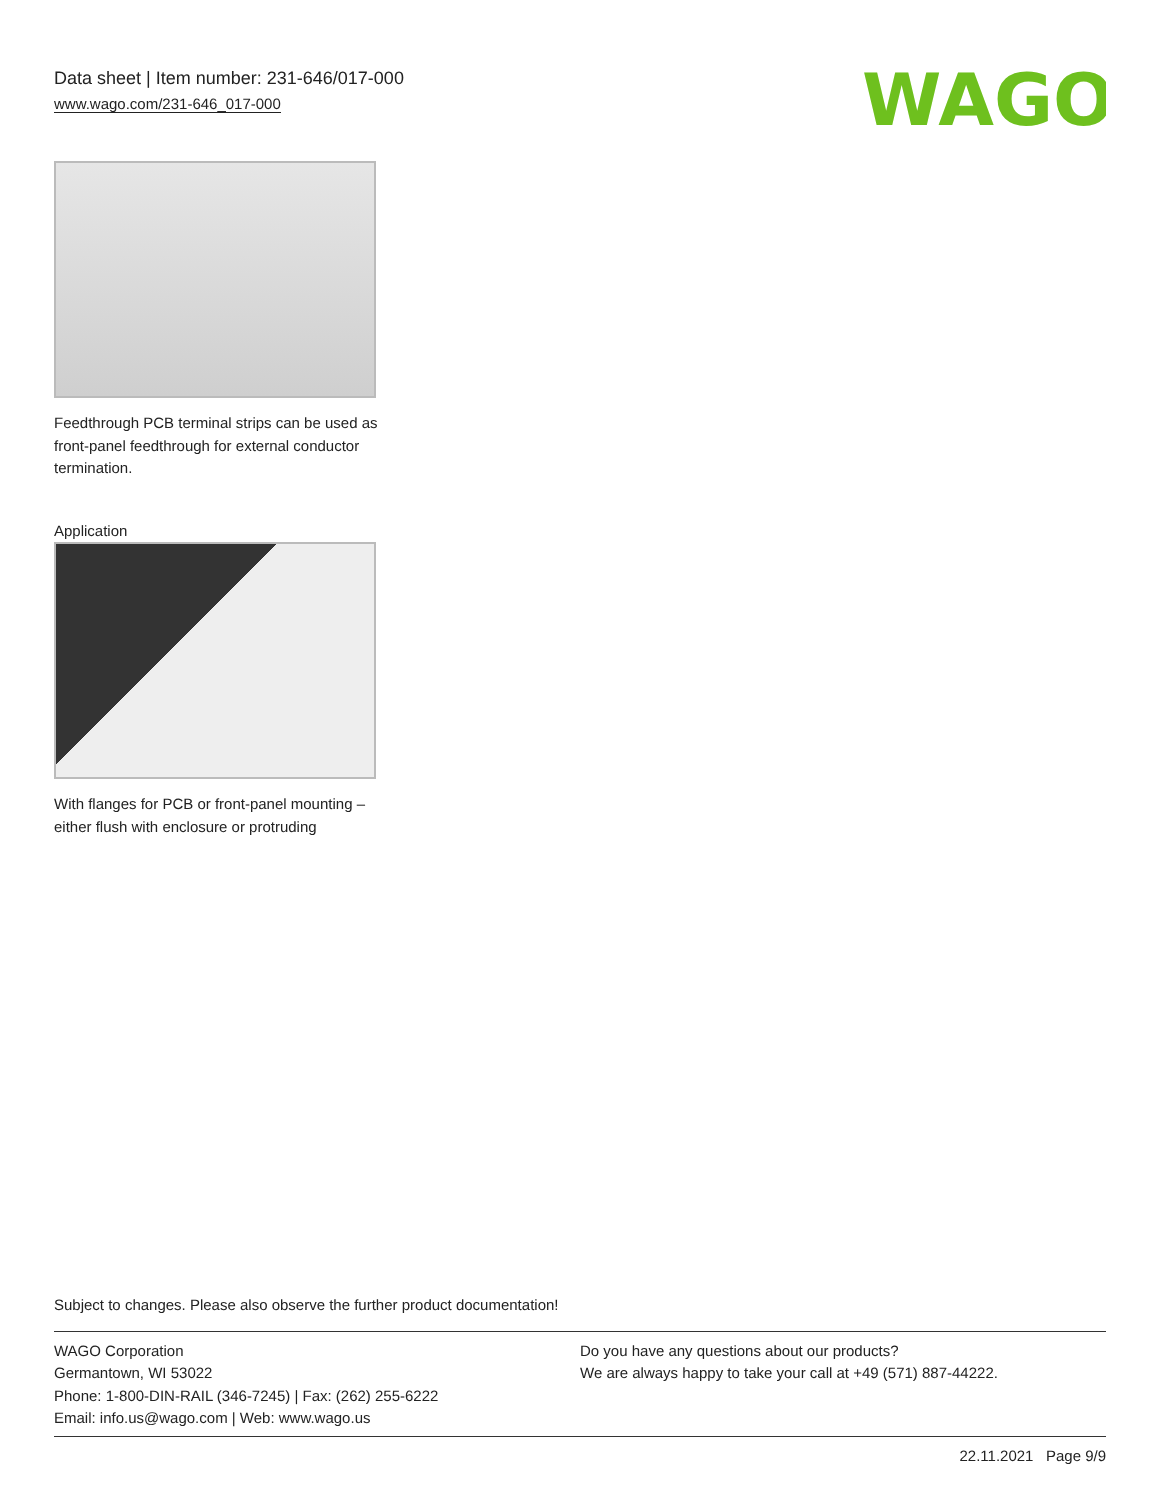Data sheet | Item number: 231-646/017-000
www.wago.com/231-646_017-000
WAGO
Feedthrough PCB terminal strips can be used as front-panel feedthrough for external conductor termination.
Application
With flanges for PCB or front-panel mounting – either flush with enclosure or protruding
Subject to changes. Please also observe the further product documentation!
WAGO Corporation
Germantown, WI 53022
Phone: 1-800-DIN-RAIL (346-7245) | Fax: (262) 255-6222
Email: info.us@wago.com | Web: www.wago.us
Do you have any questions about our products?
We are always happy to take your call at +49 (571) 887-44222.
22.11.2021 Page 9/9